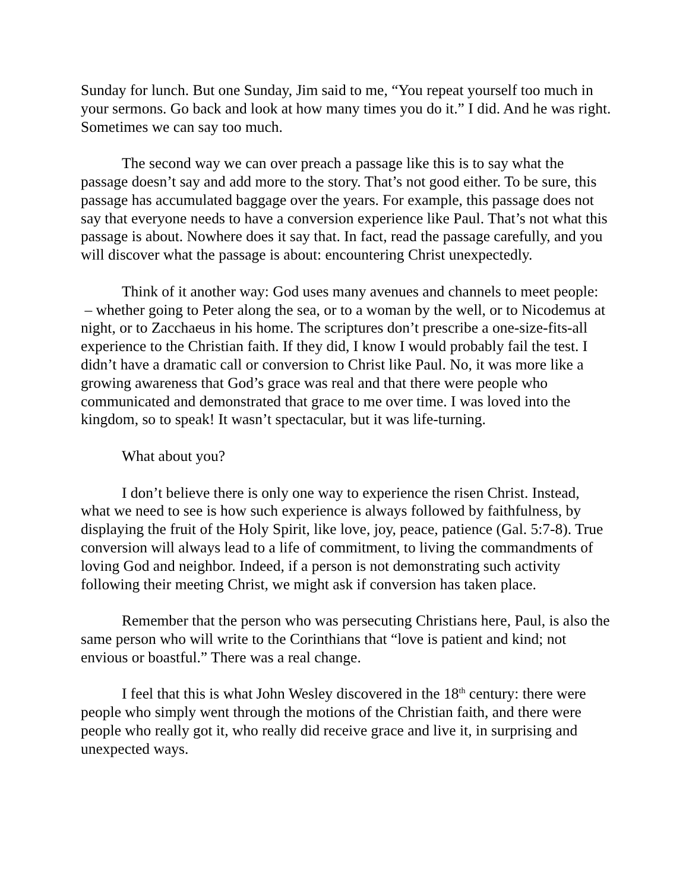Sunday for lunch. But one Sunday, Jim said to me, “You repeat yourself too much in your sermons. Go back and look at how many times you do it.” I did. And he was right. Sometimes we can say too much.
The second way we can over preach a passage like this is to say what the passage doesn’t say and add more to the story. That’s not good either. To be sure, this passage has accumulated baggage over the years. For example, this passage does not say that everyone needs to have a conversion experience like Paul. That’s not what this passage is about. Nowhere does it say that. In fact, read the passage carefully, and you will discover what the passage is about: encountering Christ unexpectedly.
Think of it another way: God uses many avenues and channels to meet people: – whether going to Peter along the sea, or to a woman by the well, or to Nicodemus at night, or to Zacchaeus in his home. The scriptures don’t prescribe a one-size-fits-all experience to the Christian faith. If they did, I know I would probably fail the test. I didn’t have a dramatic call or conversion to Christ like Paul. No, it was more like a growing awareness that God’s grace was real and that there were people who communicated and demonstrated that grace to me over time. I was loved into the kingdom, so to speak! It wasn’t spectacular, but it was life-turning.
What about you?
I don’t believe there is only one way to experience the risen Christ. Instead, what we need to see is how such experience is always followed by faithfulness, by displaying the fruit of the Holy Spirit, like love, joy, peace, patience (Gal. 5:7-8). True conversion will always lead to a life of commitment, to living the commandments of loving God and neighbor. Indeed, if a person is not demonstrating such activity following their meeting Christ, we might ask if conversion has taken place.
Remember that the person who was persecuting Christians here, Paul, is also the same person who will write to the Corinthians that “love is patient and kind; not envious or boastful.” There was a real change.
I feel that this is what John Wesley discovered in the 18<sup>th</sup> century: there were people who simply went through the motions of the Christian faith, and there were people who really got it, who really did receive grace and live it, in surprising and unexpected ways.